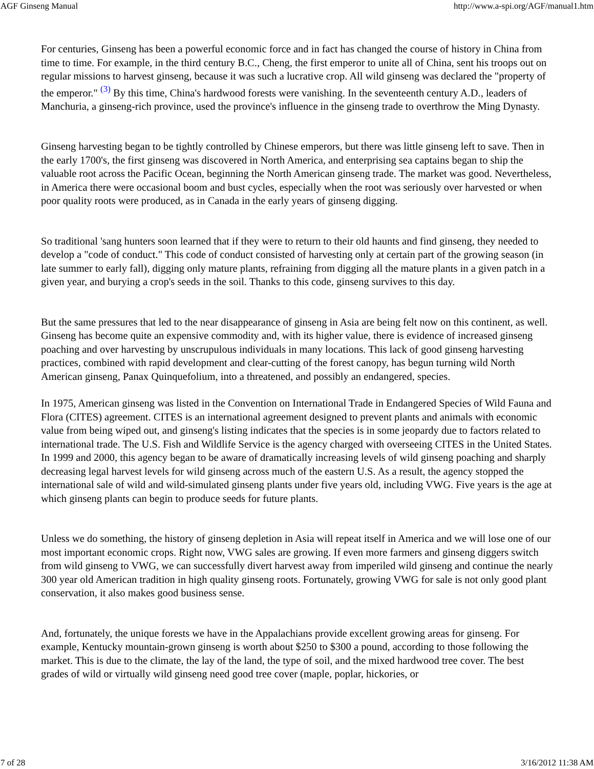AGF Ginseng Manual http://www.a-spi.org/AGF/manual1.htm
For centuries, Ginseng has been a powerful economic force and in fact has changed the course of history in China from time to time. For example, in the third century B.C., Cheng, the first emperor to unite all of China, sent his troops out on regular missions to harvest ginseng, because it was such a lucrative crop. All wild ginseng was declared the "property of the emperor." <sup>(3)</sup> By this time, China's hardwood forests were vanishing. In the seventeenth century A.D., leaders of Manchuria, a ginseng-rich province, used the province's influence in the ginseng trade to overthrow the Ming Dynasty.
Ginseng harvesting began to be tightly controlled by Chinese emperors, but there was little ginseng left to save. Then in the early 1700's, the first ginseng was discovered in North America, and enterprising sea captains began to ship the valuable root across the Pacific Ocean, beginning the North American ginseng trade. The market was good. Nevertheless, in America there were occasional boom and bust cycles, especially when the root was seriously over harvested or when poor quality roots were produced, as in Canada in the early years of ginseng digging.
So traditional 'sang hunters soon learned that if they were to return to their old haunts and find ginseng, they needed to develop a "code of conduct." This code of conduct consisted of harvesting only at certain part of the growing season (in late summer to early fall), digging only mature plants, refraining from digging all the mature plants in a given patch in a given year, and burying a crop's seeds in the soil. Thanks to this code, ginseng survives to this day.
But the same pressures that led to the near disappearance of ginseng in Asia are being felt now on this continent, as well. Ginseng has become quite an expensive commodity and, with its higher value, there is evidence of increased ginseng poaching and over harvesting by unscrupulous individuals in many locations. This lack of good ginseng harvesting practices, combined with rapid development and clear-cutting of the forest canopy, has begun turning wild North American ginseng, Panax Quinquefolium, into a threatened, and possibly an endangered, species.
In 1975, American ginseng was listed in the Convention on International Trade in Endangered Species of Wild Fauna and Flora (CITES) agreement. CITES is an international agreement designed to prevent plants and animals with economic value from being wiped out, and ginseng's listing indicates that the species is in some jeopardy due to factors related to international trade. The U.S. Fish and Wildlife Service is the agency charged with overseeing CITES in the United States. In 1999 and 2000, this agency began to be aware of dramatically increasing levels of wild ginseng poaching and sharply decreasing legal harvest levels for wild ginseng across much of the eastern U.S. As a result, the agency stopped the international sale of wild and wild-simulated ginseng plants under five years old, including VWG. Five years is the age at which ginseng plants can begin to produce seeds for future plants.
Unless we do something, the history of ginseng depletion in Asia will repeat itself in America and we will lose one of our most important economic crops. Right now, VWG sales are growing. If even more farmers and ginseng diggers switch from wild ginseng to VWG, we can successfully divert harvest away from imperiled wild ginseng and continue the nearly 300 year old American tradition in high quality ginseng roots. Fortunately, growing VWG for sale is not only good plant conservation, it also makes good business sense.
And, fortunately, the unique forests we have in the Appalachians provide excellent growing areas for ginseng. For example, Kentucky mountain-grown ginseng is worth about $250 to $300 a pound, according to those following the market. This is due to the climate, the lay of the land, the type of soil, and the mixed hardwood tree cover. The best grades of wild or virtually wild ginseng need good tree cover (maple, poplar, hickories, or
7 of 28 3/16/2012 11:38 AM